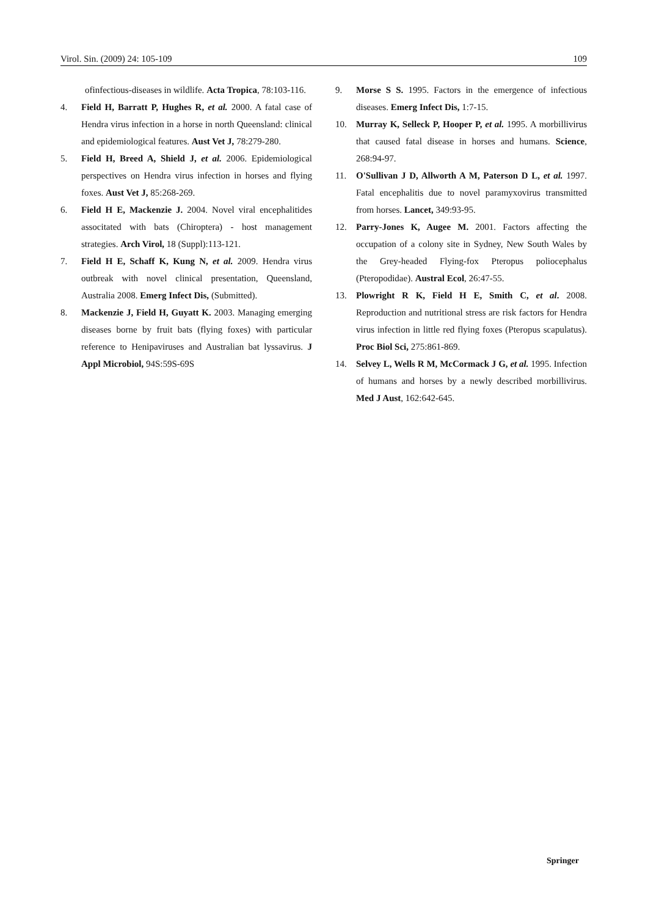Virol. Sin. (2009) 24: 105-109 109
ofinfectious-diseases in wildlife. Acta Tropica, 78:103-116.
4. Field H, Barratt P, Hughes R, et al. 2000. A fatal case of Hendra virus infection in a horse in north Queensland: clinical and epidemiological features. Aust Vet J, 78:279-280.
5. Field H, Breed A, Shield J, et al. 2006. Epidemiological perspectives on Hendra virus infection in horses and flying foxes. Aust Vet J, 85:268-269.
6. Field H E, Mackenzie J. 2004. Novel viral encephalitides associtated with bats (Chiroptera) - host management strategies. Arch Virol, 18 (Suppl):113-121.
7. Field H E, Schaff K, Kung N, et al. 2009. Hendra virus outbreak with novel clinical presentation, Queensland, Australia 2008. Emerg Infect Dis, (Submitted).
8. Mackenzie J, Field H, Guyatt K. 2003. Managing emerging diseases borne by fruit bats (flying foxes) with particular reference to Henipaviruses and Australian bat lyssavirus. J Appl Microbiol, 94S:59S-69S
9. Morse S S. 1995. Factors in the emergence of infectious diseases. Emerg Infect Dis, 1:7-15.
10. Murray K, Selleck P, Hooper P, et al. 1995. A morbillivirus that caused fatal disease in horses and humans. Science, 268:94-97.
11. O'Sullivan J D, Allworth A M, Paterson D L, et al. 1997. Fatal encephalitis due to novel paramyxovirus transmitted from horses. Lancet, 349:93-95.
12. Parry-Jones K, Augee M. 2001. Factors affecting the occupation of a colony site in Sydney, New South Wales by the Grey-headed Flying-fox Pteropus poliocephalus (Pteropodidae). Austral Ecol, 26:47-55.
13. Plowright R K, Field H E, Smith C, et al. 2008. Reproduction and nutritional stress are risk factors for Hendra virus infection in little red flying foxes (Pteropus scapulatus). Proc Biol Sci, 275:861-869.
14. Selvey L, Wells R M, McCormack J G, et al. 1995. Infection of humans and horses by a newly described morbillivirus. Med J Aust, 162:642-645.
Springer